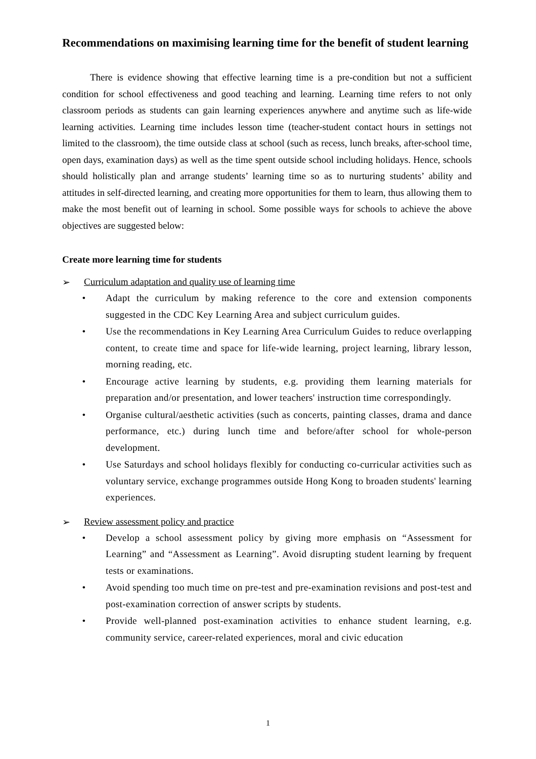Recommendations on maximising learning time for the benefit of student learning
There is evidence showing that effective learning time is a pre-condition but not a sufficient condition for school effectiveness and good teaching and learning. Learning time refers to not only classroom periods as students can gain learning experiences anywhere and anytime such as life-wide learning activities. Learning time includes lesson time (teacher-student contact hours in settings not limited to the classroom), the time outside class at school (such as recess, lunch breaks, after-school time, open days, examination days) as well as the time spent outside school including holidays. Hence, schools should holistically plan and arrange students’ learning time so as to nurturing students’ ability and attitudes in self-directed learning, and creating more opportunities for them to learn, thus allowing them to make the most benefit out of learning in school. Some possible ways for schools to achieve the above objectives are suggested below:
Create more learning time for students
➢ Curriculum adaptation and quality use of learning time
• Adapt the curriculum by making reference to the core and extension components suggested in the CDC Key Learning Area and subject curriculum guides.
• Use the recommendations in Key Learning Area Curriculum Guides to reduce overlapping content, to create time and space for life-wide learning, project learning, library lesson, morning reading, etc.
• Encourage active learning by students, e.g. providing them learning materials for preparation and/or presentation, and lower teachers' instruction time correspondingly.
• Organise cultural/aesthetic activities (such as concerts, painting classes, drama and dance performance, etc.) during lunch time and before/after school for whole-person development.
• Use Saturdays and school holidays flexibly for conducting co-curricular activities such as voluntary service, exchange programmes outside Hong Kong to broaden students' learning experiences.
➢ Review assessment policy and practice
• Develop a school assessment policy by giving more emphasis on “Assessment for Learning” and “Assessment as Learning”. Avoid disrupting student learning by frequent tests or examinations.
• Avoid spending too much time on pre-test and pre-examination revisions and post-test and post-examination correction of answer scripts by students.
• Provide well-planned post-examination activities to enhance student learning, e.g. community service, career-related experiences, moral and civic education
1